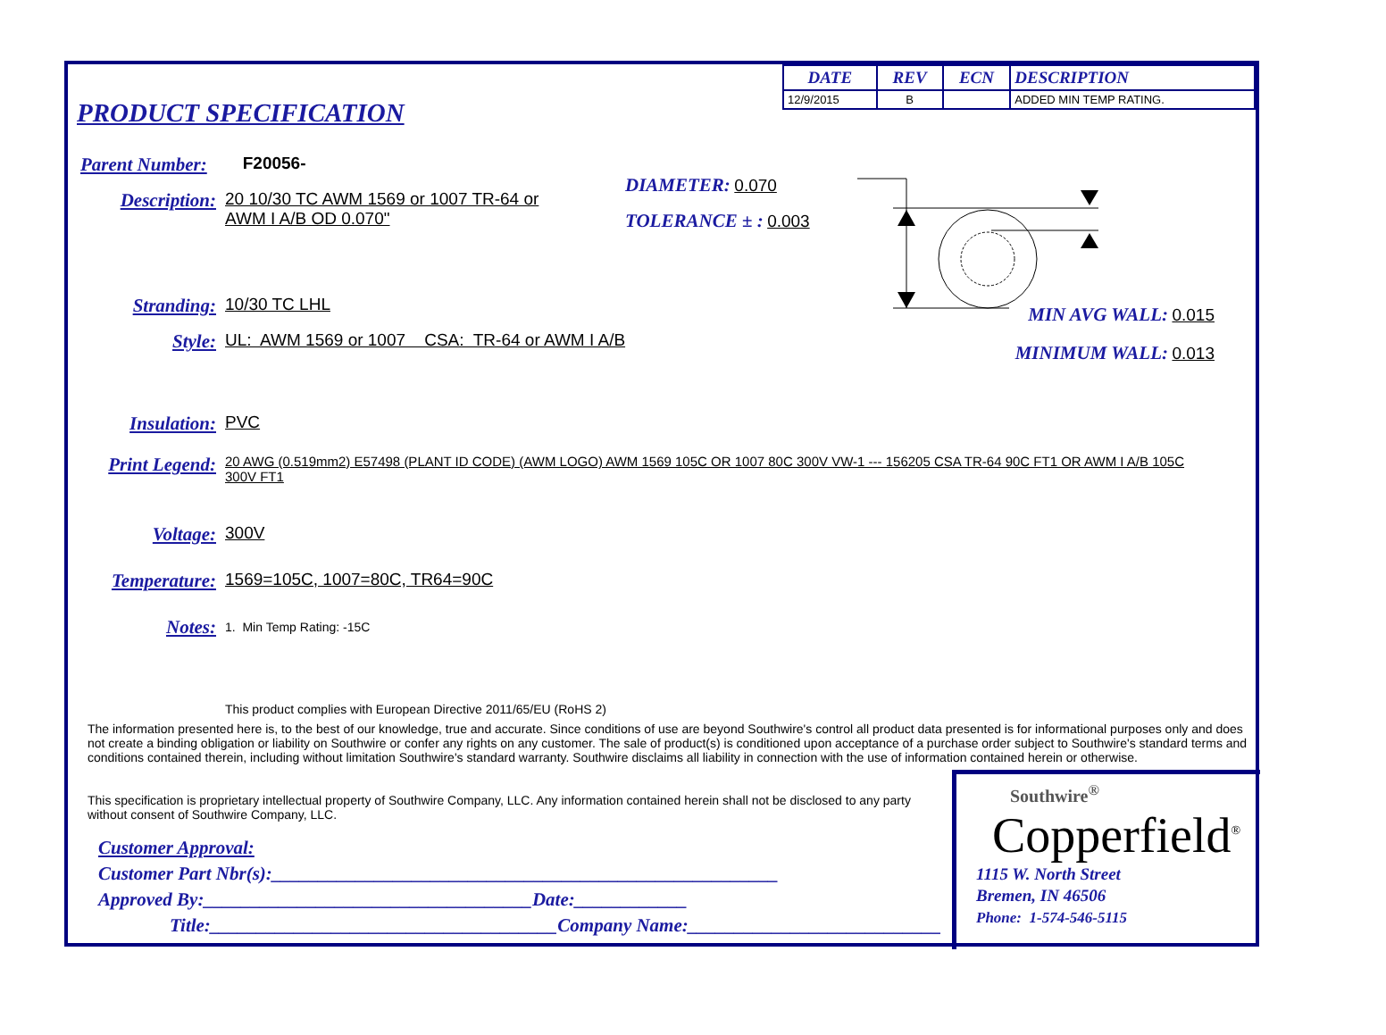PRODUCT SPECIFICATION
| DATE | REV | ECN | DESCRIPTION |
| --- | --- | --- | --- |
| 12/9/2015 | B | | ADDED MIN TEMP RATING. |
Parent Number: F20056-
Description: 20 10/30 TC AWM 1569 or 1007 TR-64 or
AWM I A/B OD 0.070"
DIAMETER: 0.070
TOLERANCE ± : 0.003
Stranding: 10/30 TC LHL
Style: UL: AWM 1569 or 1007 CSA: TR-64 or AWM I A/B
MIN AVG WALL: 0.015
MINIMUM WALL: 0.013
Insulation: PVC
Print Legend: 20 AWG (0.519mm2) E57498 (PLANT ID CODE) (AWM LOGO) AWM 1569 105C OR 1007 80C 300V VW-1 --- 156205 CSA TR-64 90C FT1 OR AWM I A/B 105C 300V FT1
Voltage: 300V
Temperature: 1569=105C, 1007=80C, TR64=90C
Notes: 1. Min Temp Rating: -15C
This product complies with European Directive 2011/65/EU (RoHS 2)
The information presented here is, to the best of our knowledge, true and accurate. Since conditions of use are beyond Southwire's control all product data presented is for informational purposes only and does not create a binding obligation or liability on Southwire or confer any rights on any customer. The sale of product(s) is conditioned upon acceptance of a purchase order subject to Southwire's standard terms and conditions contained therein, including without limitation Southwire's standard warranty. Southwire disclaims all liability in connection with the use of information contained herein or otherwise.
This specification is proprietary intellectual property of Southwire Company, LLC. Any information contained herein shall not be disclosed to any party without consent of Southwire Company, LLC.
Customer Approval:
Customer Part Nbr(s):______________________________________________________
Approved By:___________________________________Date:____________
Title:_____________________________________Company Name:___________________________
Southwire<sup>®</sup>
Copperfield<sup>®</sup>
1115 W. North Street
Bremen, IN 46506
Phone: 1-574-546-5115